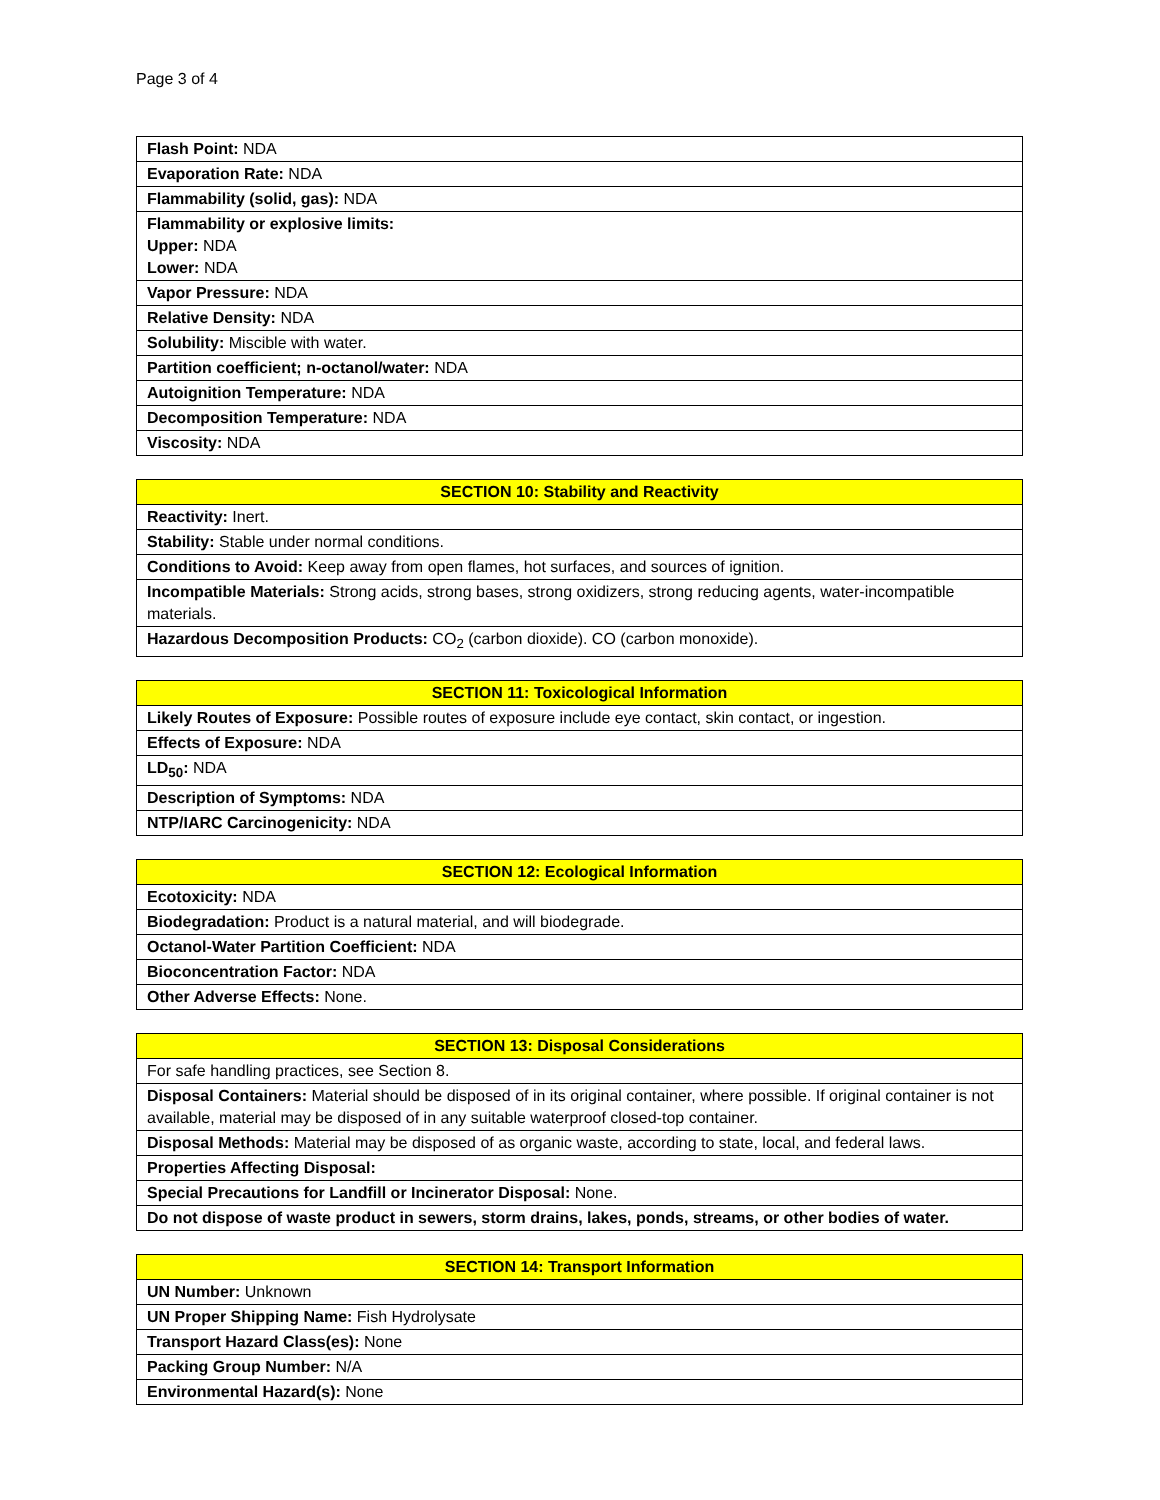Page 3 of 4
| Flash Point: NDA |
| Evaporation Rate: NDA |
| Flammability (solid, gas): NDA |
| Flammability or explosive limits: Upper: NDA Lower: NDA |
| Vapor Pressure: NDA |
| Relative Density: NDA |
| Solubility: Miscible with water. |
| Partition coefficient; n-octanol/water: NDA |
| Autoignition Temperature: NDA |
| Decomposition Temperature: NDA |
| Viscosity: NDA |
| SECTION 10: Stability and Reactivity |
| --- |
| Reactivity: Inert. |
| Stability: Stable under normal conditions. |
| Conditions to Avoid: Keep away from open flames, hot surfaces, and sources of ignition. |
| Incompatible Materials: Strong acids, strong bases, strong oxidizers, strong reducing agents, water-incompatible materials. |
| Hazardous Decomposition Products: CO<sub>2</sub> (carbon dioxide). CO (carbon monoxide). |
| SECTION 11: Toxicological Information |
| --- |
| Likely Routes of Exposure: Possible routes of exposure include eye contact, skin contact, or ingestion. |
| Effects of Exposure: NDA |
| LD<sub>50</sub>: NDA |
| Description of Symptoms: NDA |
| NTP/IARC Carcinogenicity: NDA |
| SECTION 12: Ecological Information |
| --- |
| Ecotoxicity: NDA |
| Biodegradation: Product is a natural material, and will biodegrade. |
| Octanol-Water Partition Coefficient: NDA |
| Bioconcentration Factor: NDA |
| Other Adverse Effects: None. |
| SECTION 13: Disposal Considerations |
| --- |
| For safe handling practices, see Section 8. |
| Disposal Containers: Material should be disposed of in its original container, where possible. If original container is not available, material may be disposed of in any suitable waterproof closed-top container. |
| Disposal Methods: Material may be disposed of as organic waste, according to state, local, and federal laws. |
| Properties Affecting Disposal: |
| Special Precautions for Landfill or Incinerator Disposal: None. |
| Do not dispose of waste product in sewers, storm drains, lakes, ponds, streams, or other bodies of water. |
| SECTION 14: Transport Information |
| --- |
| UN Number: Unknown |
| UN Proper Shipping Name: Fish Hydrolysate |
| Transport Hazard Class(es): None |
| Packing Group Number: N/A |
| Environmental Hazard(s): None |